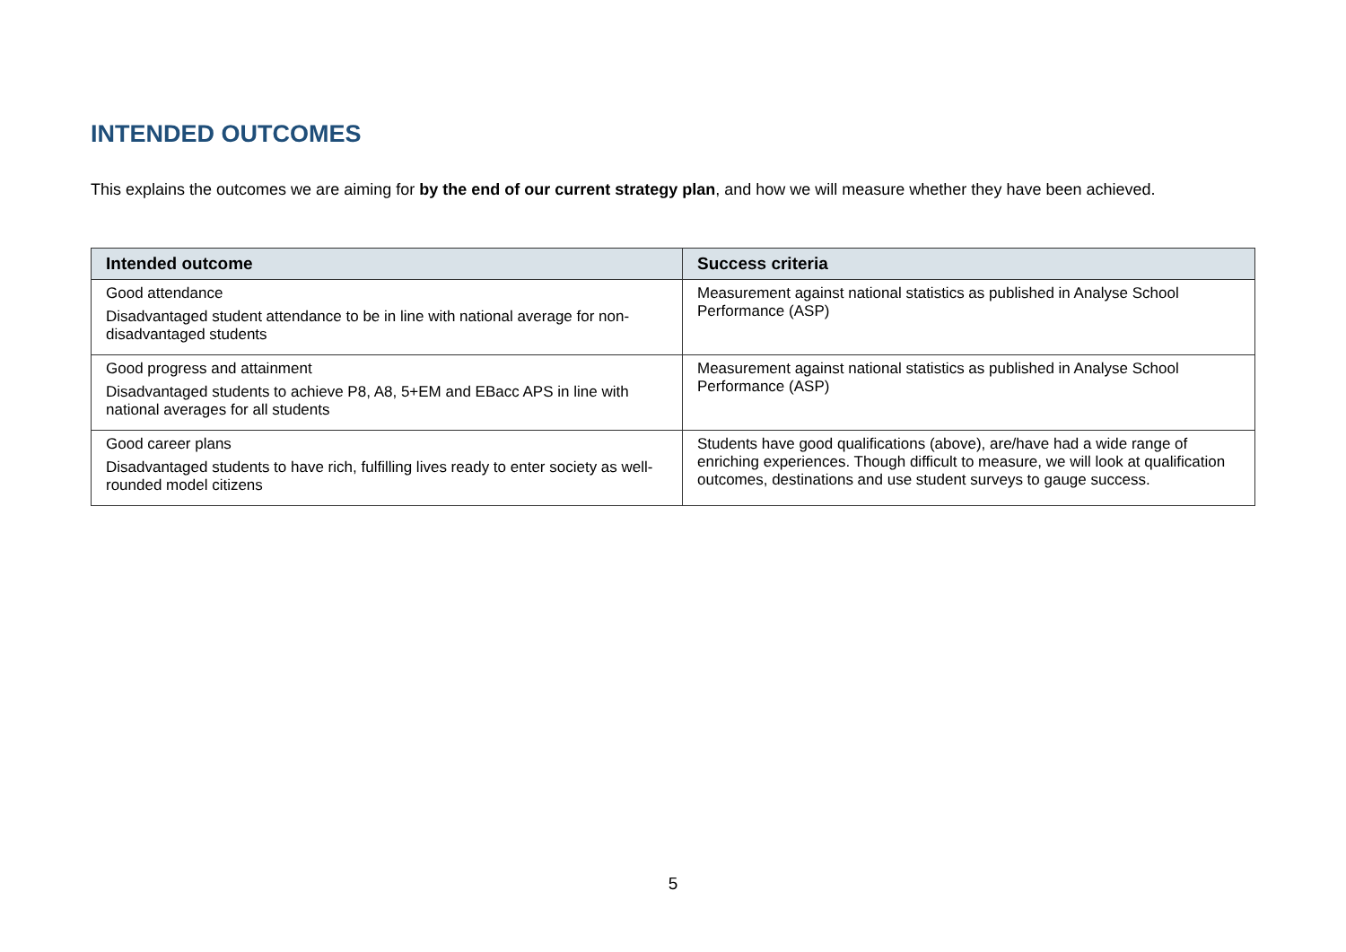INTENDED OUTCOMES
This explains the outcomes we are aiming for by the end of our current strategy plan, and how we will measure whether they have been achieved.
| Intended outcome | Success criteria |
| --- | --- |
| Good attendance Disadvantaged student attendance to be in line with national average for non-disadvantaged students | Measurement against national statistics as published in Analyse School Performance (ASP) |
| Good progress and attainment Disadvantaged students to achieve P8, A8, 5+EM and EBacc APS in line with national averages for all students | Measurement against national statistics as published in Analyse School Performance (ASP) |
| Good career plans Disadvantaged students to have rich, fulfilling lives ready to enter society as well-rounded model citizens | Students have good qualifications (above), are/have had a wide range of enriching experiences. Though difficult to measure, we will look at qualification outcomes, destinations and use student surveys to gauge success. |
5